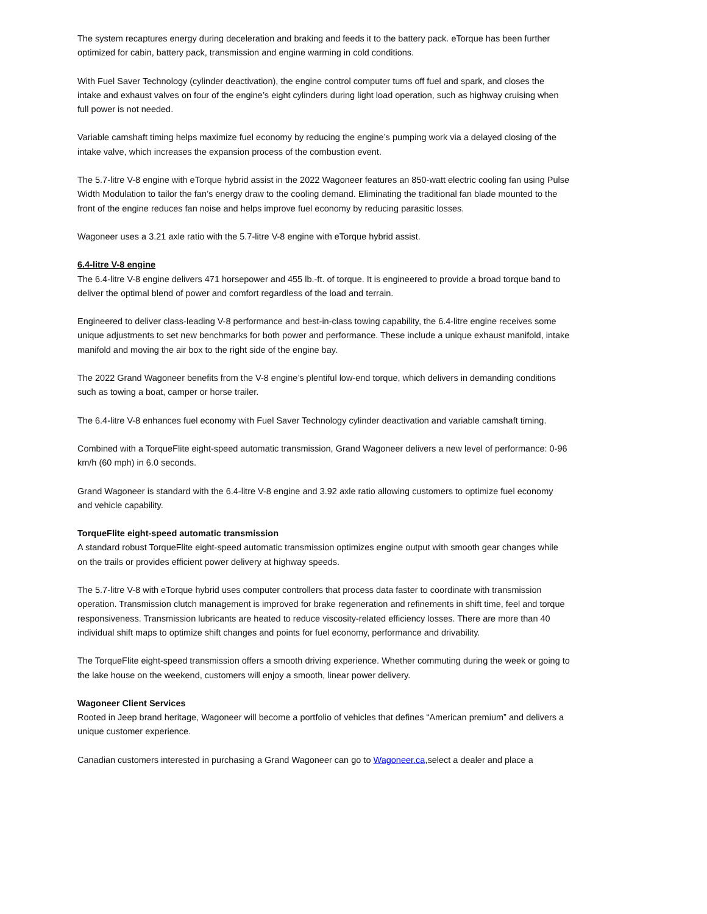The system recaptures energy during deceleration and braking and feeds it to the battery pack. eTorque has been further optimized for cabin, battery pack, transmission and engine warming in cold conditions.
With Fuel Saver Technology (cylinder deactivation), the engine control computer turns off fuel and spark, and closes the intake and exhaust valves on four of the engine’s eight cylinders during light load operation, such as highway cruising when full power is not needed.
Variable camshaft timing helps maximize fuel economy by reducing the engine’s pumping work via a delayed closing of the intake valve, which increases the expansion process of the combustion event.
The 5.7-litre V-8 engine with eTorque hybrid assist in the 2022 Wagoneer features an 850-watt electric cooling fan using Pulse Width Modulation to tailor the fan’s energy draw to the cooling demand. Eliminating the traditional fan blade mounted to the front of the engine reduces fan noise and helps improve fuel economy by reducing parasitic losses.
Wagoneer uses a 3.21 axle ratio with the 5.7-litre V-8 engine with eTorque hybrid assist.
6.4-litre V-8 engine
The 6.4-litre V-8 engine delivers 471 horsepower and 455 lb.-ft. of torque. It is engineered to provide a broad torque band to deliver the optimal blend of power and comfort regardless of the load and terrain.
Engineered to deliver class-leading V-8 performance and best-in-class towing capability, the 6.4-litre engine receives some unique adjustments to set new benchmarks for both power and performance. These include a unique exhaust manifold, intake manifold and moving the air box to the right side of the engine bay.
The 2022 Grand Wagoneer benefits from the V-8 engine’s plentiful low-end torque, which delivers in demanding conditions such as towing a boat, camper or horse trailer.
The 6.4-litre V-8 enhances fuel economy with Fuel Saver Technology cylinder deactivation and variable camshaft timing.
Combined with a TorqueFlite eight-speed automatic transmission, Grand Wagoneer delivers a new level of performance: 0-96 km/h (60 mph) in 6.0 seconds.
Grand Wagoneer is standard with the 6.4-litre V-8 engine and 3.92 axle ratio allowing customers to optimize fuel economy and vehicle capability.
TorqueFlite eight-speed automatic transmission
A standard robust TorqueFlite eight-speed automatic transmission optimizes engine output with smooth gear changes while on the trails or provides efficient power delivery at highway speeds.
The 5.7-litre V-8 with eTorque hybrid uses computer controllers that process data faster to coordinate with transmission operation. Transmission clutch management is improved for brake regeneration and refinements in shift time, feel and torque responsiveness. Transmission lubricants are heated to reduce viscosity-related efficiency losses. There are more than 40 individual shift maps to optimize shift changes and points for fuel economy, performance and drivability.
The TorqueFlite eight-speed transmission offers a smooth driving experience. Whether commuting during the week or going to the lake house on the weekend, customers will enjoy a smooth, linear power delivery.
Wagoneer Client Services
Rooted in Jeep brand heritage, Wagoneer will become a portfolio of vehicles that defines “American premium” and delivers a unique customer experience.
Canadian customers interested in purchasing a Grand Wagoneer can go to Wagoneer.ca,select a dealer and place a